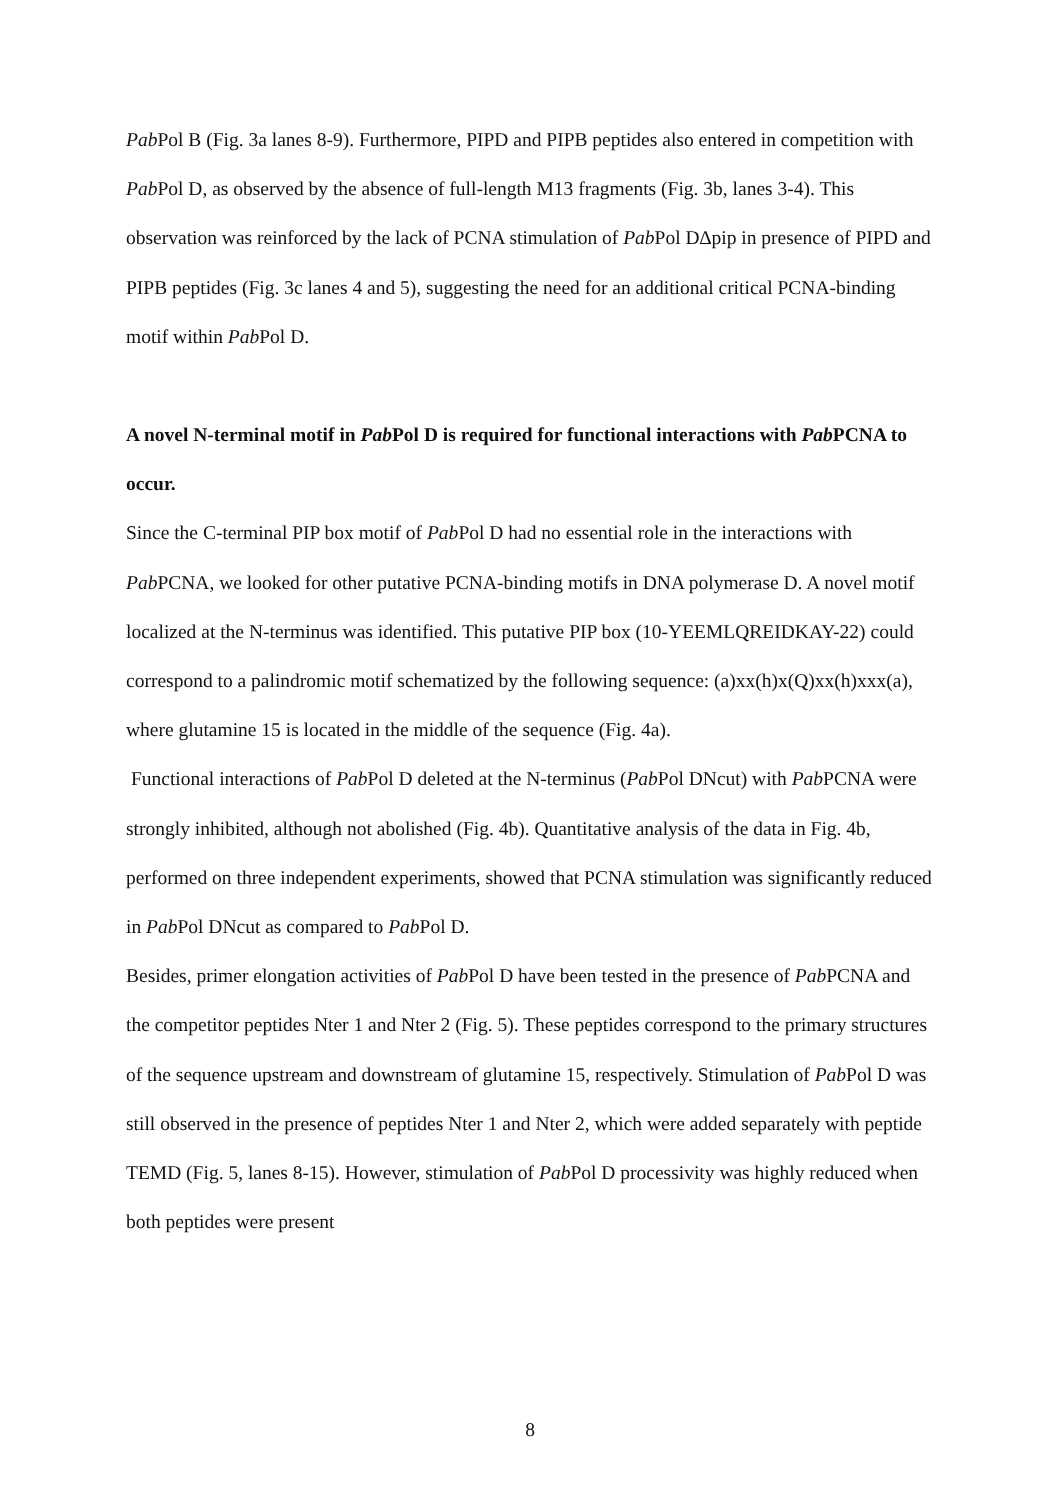Pab Pol B (Fig. 3a lanes 8-9). Furthermore, PIPD and PIPB peptides also entered in competition with Pab Pol D, as observed by the absence of full-length M13 fragments (Fig. 3b, lanes 3-4). This observation was reinforced by the lack of PCNA stimulation of Pab Pol D∆pip in presence of PIPD and PIPB peptides (Fig. 3c lanes 4 and 5), suggesting the need for an additional critical PCNA-binding motif within Pab Pol D.
A novel N-terminal motif in Pab Pol D is required for functional interactions with Pab PCNA to occur.
Since the C-terminal PIP box motif of Pab Pol D had no essential role in the interactions with Pab PCNA, we looked for other putative PCNA-binding motifs in DNA polymerase D. A novel motif localized at the N-terminus was identified. This putative PIP box (10-YEEMLQREIDKAY-22) could correspond to a palindromic motif schematized by the following sequence: (a)xx(h)x(Q)xx(h)xxx(a), where glutamine 15 is located in the middle of the sequence (Fig. 4a).
Functional interactions of Pab Pol D deleted at the N-terminus (Pab Pol DNcut) with Pab PCNA were strongly inhibited, although not abolished (Fig. 4b). Quantitative analysis of the data in Fig. 4b, performed on three independent experiments, showed that PCNA stimulation was significantly reduced in Pab Pol DNcut as compared to Pab Pol D.
Besides, primer elongation activities of Pab Pol D have been tested in the presence of Pab PCNA and the competitor peptides Nter 1 and Nter 2 (Fig. 5). These peptides correspond to the primary structures of the sequence upstream and downstream of glutamine 15, respectively. Stimulation of Pab Pol D was still observed in the presence of peptides Nter 1 and Nter 2, which were added separately with peptide TEMD (Fig. 5, lanes 8-15). However, stimulation of Pab Pol D processivity was highly reduced when both peptides were present
8